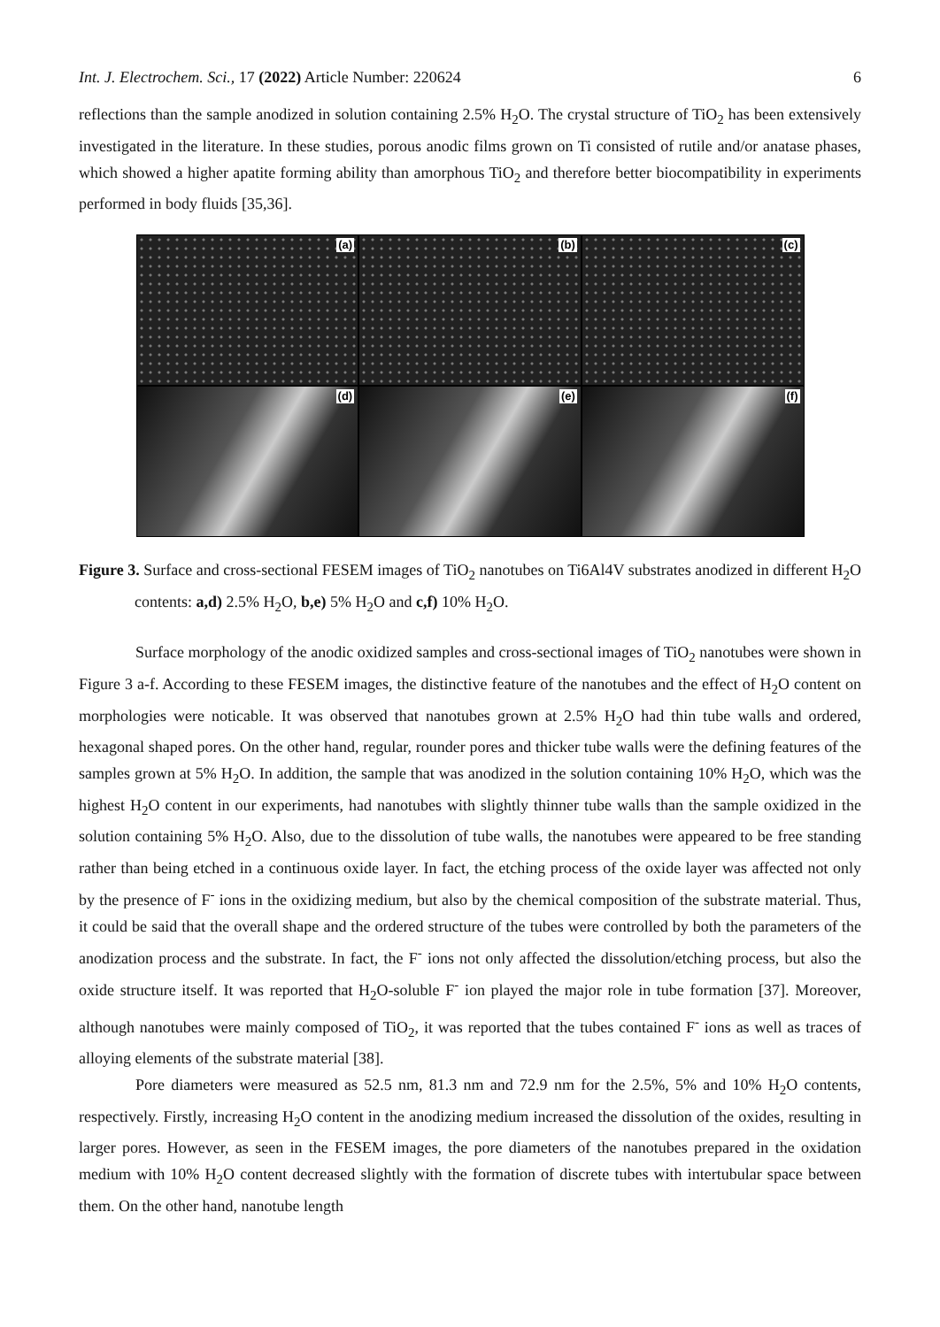Int. J. Electrochem. Sci., 17 (2022) Article Number: 220624 6
reflections than the sample anodized in solution containing 2.5% H<sub>2</sub>O. The crystal structure of TiO<sub>2</sub> has been extensively investigated in the literature. In these studies, porous anodic films grown on Ti consisted of rutile and/or anatase phases, which showed a higher apatite forming ability than amorphous TiO<sub>2</sub> and therefore better biocompatibility in experiments performed in body fluids [35,36].
(a)
(b)
(c)
(d)
(e)
(f)
Figure 3. Surface and cross-sectional FESEM images of TiO<sub>2</sub> nanotubes on Ti6Al4V substrates anodized in different H<sub>2</sub>O contents: a,d) 2.5% H<sub>2</sub>O, b,e) 5% H<sub>2</sub>O and c,f) 10% H<sub>2</sub>O.
Surface morphology of the anodic oxidized samples and cross-sectional images of TiO<sub>2</sub> nanotubes were shown in Figure 3 a-f. According to these FESEM images, the distinctive feature of the nanotubes and the effect of H<sub>2</sub>O content on morphologies were noticable. It was observed that nanotubes grown at 2.5% H<sub>2</sub>O had thin tube walls and ordered, hexagonal shaped pores. On the other hand, regular, rounder pores and thicker tube walls were the defining features of the samples grown at 5% H<sub>2</sub>O. In addition, the sample that was anodized in the solution containing 10% H<sub>2</sub>O, which was the highest H<sub>2</sub>O content in our experiments, had nanotubes with slightly thinner tube walls than the sample oxidized in the solution containing 5% H<sub>2</sub>O. Also, due to the dissolution of tube walls, the nanotubes were appeared to be free standing rather than being etched in a continuous oxide layer. In fact, the etching process of the oxide layer was affected not only by the presence of F<sup>-</sup> ions in the oxidizing medium, but also by the chemical composition of the substrate material. Thus, it could be said that the overall shape and the ordered structure of the tubes were controlled by both the parameters of the anodization process and the substrate. In fact, the F<sup>-</sup> ions not only affected the dissolution/etching process, but also the oxide structure itself. It was reported that H<sub>2</sub>O-soluble F<sup>-</sup> ion played the major role in tube formation [37]. Moreover, although nanotubes were mainly composed of TiO<sub>2</sub>, it was reported that the tubes contained F<sup>-</sup> ions as well as traces of alloying elements of the substrate material [38].
Pore diameters were measured as 52.5 nm, 81.3 nm and 72.9 nm for the 2.5%, 5% and 10% H<sub>2</sub>O contents, respectively. Firstly, increasing H<sub>2</sub>O content in the anodizing medium increased the dissolution of the oxides, resulting in larger pores. However, as seen in the FESEM images, the pore diameters of the nanotubes prepared in the oxidation medium with 10% H<sub>2</sub>O content decreased slightly with the formation of discrete tubes with intertubular space between them. On the other hand, nanotube length